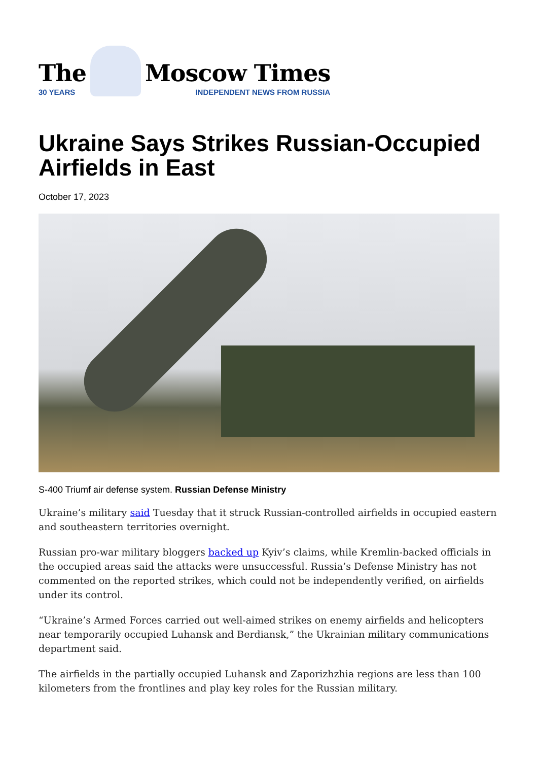The
30 YEARS
Moscow Times
INDEPENDENT NEWS FROM RUSSIA
Ukraine Says Strikes Russian-Occupied Airfields in East
October 17, 2023
S-400 Triumf air defense system. Russian Defense Ministry
Ukraine’s military said Tuesday that it struck Russian-controlled airfields in occupied eastern and southeastern territories overnight.
Russian pro-war military bloggers backed up Kyiv’s claims, while Kremlin-backed officials in the occupied areas said the attacks were unsuccessful. Russia’s Defense Ministry has not commented on the reported strikes, which could not be independently verified, on airfields under its control.
“Ukraine’s Armed Forces carried out well-aimed strikes on enemy airfields and helicopters near temporarily occupied Luhansk and Berdiansk,” the Ukrainian military communications department said.
The airfields in the partially occupied Luhansk and Zaporizhzhia regions are less than 100 kilometers from the frontlines and play key roles for the Russian military.